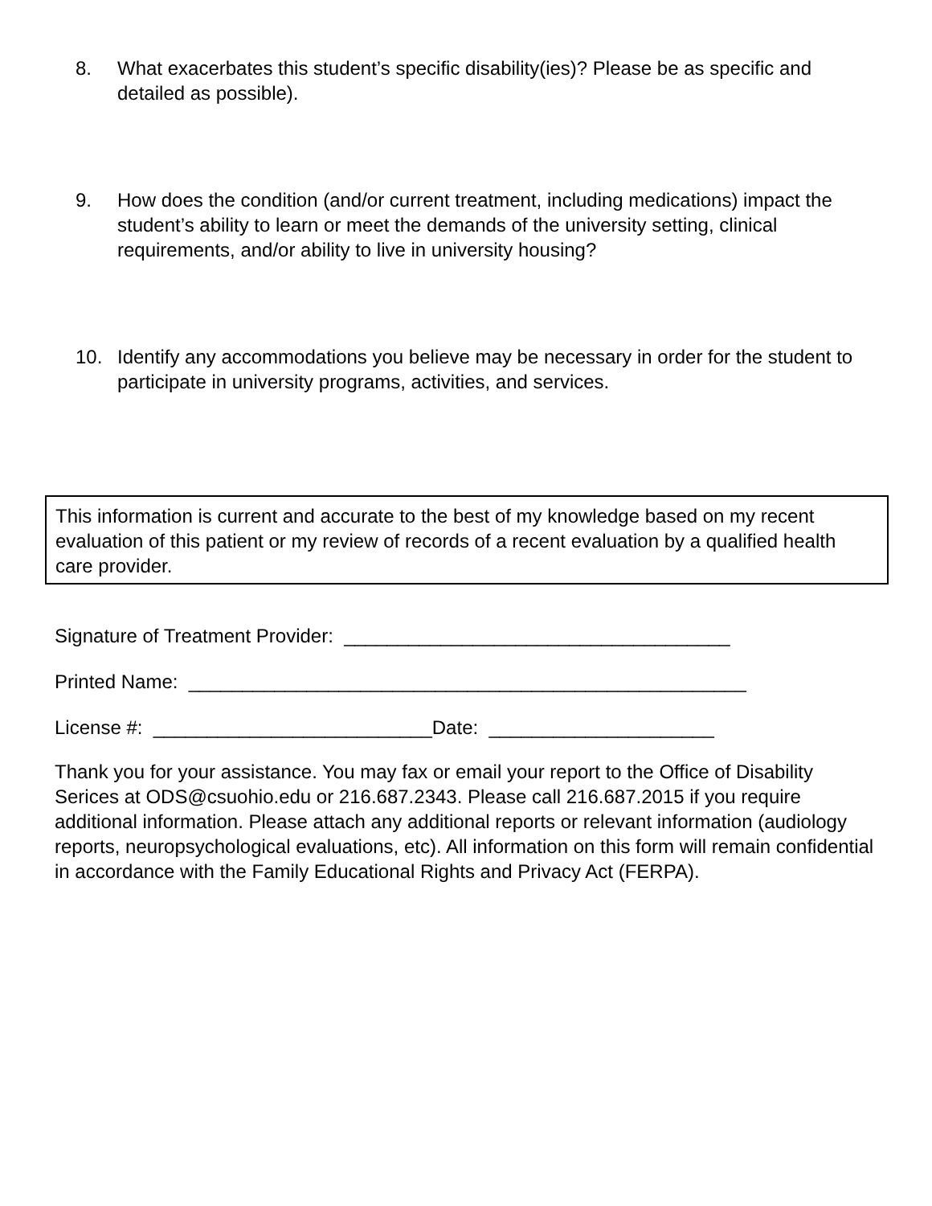8. What exacerbates this student’s specific disability(ies)? Please be as specific and detailed as possible).
9. How does the condition (and/or current treatment, including medications) impact the student’s ability to learn or meet the demands of the university setting, clinical requirements, and/or ability to live in university housing?
10. Identify any accommodations you believe may be necessary in order for the student to participate in university programs, activities, and services.
This information is current and accurate to the best of my knowledge based on my recent evaluation of this patient or my review of records of a recent evaluation by a qualified health care provider.
Signature of Treatment Provider: ____________________________________
Printed Name: ____________________________________________________
License #: __________________________Date: _____________________
Thank you for your assistance. You may fax or email your report to the Office of Disability Serices at ODS@csuohio.edu or 216.687.2343. Please call 216.687.2015 if you require additional information. Please attach any additional reports or relevant information (audiology reports, neuropsychological evaluations, etc). All information on this form will remain confidential in accordance with the Family Educational Rights and Privacy Act (FERPA).